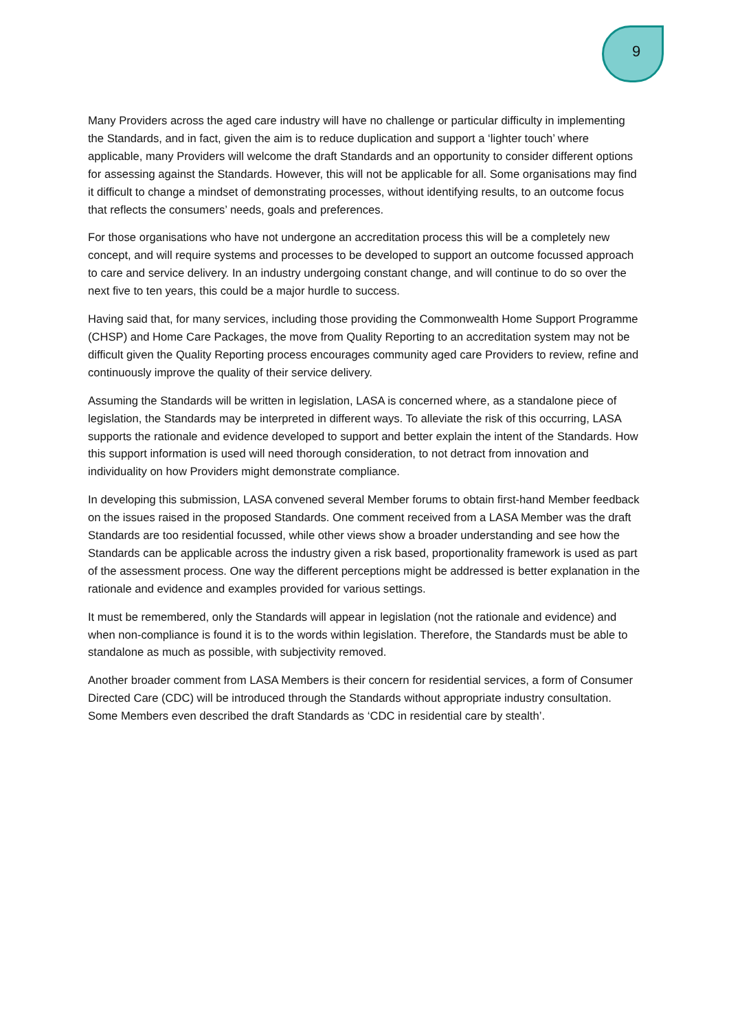9
Many Providers across the aged care industry will have no challenge or particular difficulty in implementing the Standards, and in fact, given the aim is to reduce duplication and support a ‘lighter touch’ where applicable, many Providers will welcome the draft Standards and an opportunity to consider different options for assessing against the Standards. However, this will not be applicable for all. Some organisations may find it difficult to change a mindset of demonstrating processes, without identifying results, to an outcome focus that reflects the consumers’ needs, goals and preferences.
For those organisations who have not undergone an accreditation process this will be a completely new concept, and will require systems and processes to be developed to support an outcome focussed approach to care and service delivery. In an industry undergoing constant change, and will continue to do so over the next five to ten years, this could be a major hurdle to success.
Having said that, for many services, including those providing the Commonwealth Home Support Programme (CHSP) and Home Care Packages, the move from Quality Reporting to an accreditation system may not be difficult given the Quality Reporting process encourages community aged care Providers to review, refine and continuously improve the quality of their service delivery.
Assuming the Standards will be written in legislation, LASA is concerned where, as a standalone piece of legislation, the Standards may be interpreted in different ways. To alleviate the risk of this occurring, LASA supports the rationale and evidence developed to support and better explain the intent of the Standards. How this support information is used will need thorough consideration, to not detract from innovation and individuality on how Providers might demonstrate compliance.
In developing this submission, LASA convened several Member forums to obtain first-hand Member feedback on the issues raised in the proposed Standards. One comment received from a LASA Member was the draft Standards are too residential focussed, while other views show a broader understanding and see how the Standards can be applicable across the industry given a risk based, proportionality framework is used as part of the assessment process. One way the different perceptions might be addressed is better explanation in the rationale and evidence and examples provided for various settings.
It must be remembered, only the Standards will appear in legislation (not the rationale and evidence) and when non-compliance is found it is to the words within legislation. Therefore, the Standards must be able to standalone as much as possible, with subjectivity removed.
Another broader comment from LASA Members is their concern for residential services, a form of Consumer Directed Care (CDC) will be introduced through the Standards without appropriate industry consultation. Some Members even described the draft Standards as ‘CDC in residential care by stealth’.